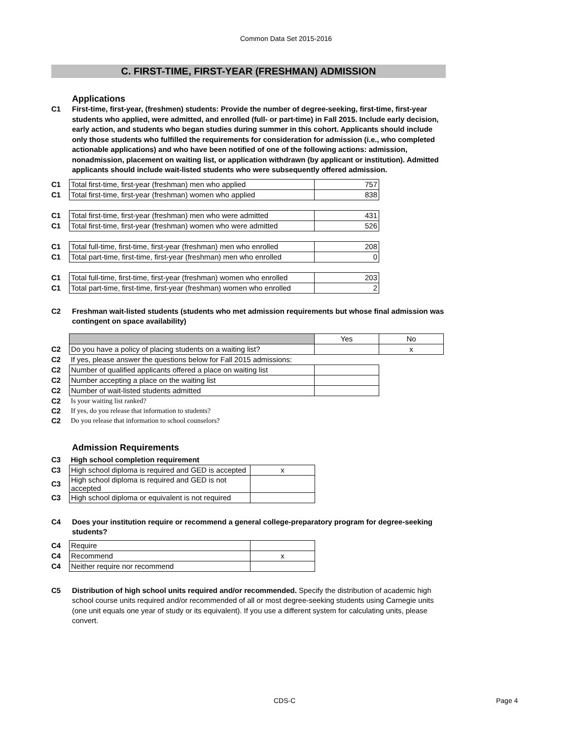Common Data Set 2015-2016
C. FIRST-TIME, FIRST-YEAR (FRESHMAN) ADMISSION
Applications
C1 First-time, first-year, (freshmen) students: Provide the number of degree-seeking, first-time, first-year students who applied, were admitted, and enrolled (full- or part-time) in Fall 2015. Include early decision, early action, and students who began studies during summer in this cohort. Applicants should include only those students who fulfilled the requirements for consideration for admission (i.e., who completed actionable applications) and who have been notified of one of the following actions: admission, nonadmission, placement on waiting list, or application withdrawn (by applicant or institution). Admitted applicants should include wait-listed students who were subsequently offered admission.
| C1 | Total first-time, first-year (freshman) men who applied | 757 |
| C1 | Total first-time, first-year (freshman) women who applied | 838 |
| C1 | Total first-time, first-year (freshman) men who were admitted | 431 |
| C1 | Total first-time, first-year (freshman) women who were admitted | 526 |
| C1 | Total full-time, first-time, first-year (freshman) men who enrolled | 208 |
| C1 | Total part-time, first-time, first-year (freshman) men who enrolled | 0 |
| C1 | Total full-time, first-time, first-year (freshman) women who enrolled | 203 |
| C1 | Total part-time, first-time, first-year (freshman) women who enrolled | 2 |
C2 Freshman wait-listed students (students who met admission requirements but whose final admission was contingent on space availability)
| | | Yes | No |
| C2 | Do you have a policy of placing students on a waiting list? | | x |
| C2 | If yes, please answer the questions below for Fall 2015 admissions: | | |
| C2 | Number of qualified applicants offered a place on waiting list | | |
| C2 | Number accepting a place on the waiting list | | |
| C2 | Number of wait-listed students admitted | | |
| C2 | Is your waiting list ranked? | | |
| C2 | If yes, do you release that information to students? | | |
| C2 | Do you release that information to school counselors? | | |
Admission Requirements
| C3 | High school completion requirement | |
| C3 | High school diploma is required and GED is accepted | x |
| C3 | High school diploma is required and GED is not accepted | |
| C3 | High school diploma or equivalent is not required | |
C4 Does your institution require or recommend a general college-preparatory program for degree-seeking students?
| C4 | Require | |
| C4 | Recommend | x |
| C4 | Neither require nor recommend | |
C5 Distribution of high school units required and/or recommended. Specify the distribution of academic high school course units required and/or recommended of all or most degree-seeking students using Carnegie units (one unit equals one year of study or its equivalent). If you use a different system for calculating units, please convert.
CDS-C Page 4